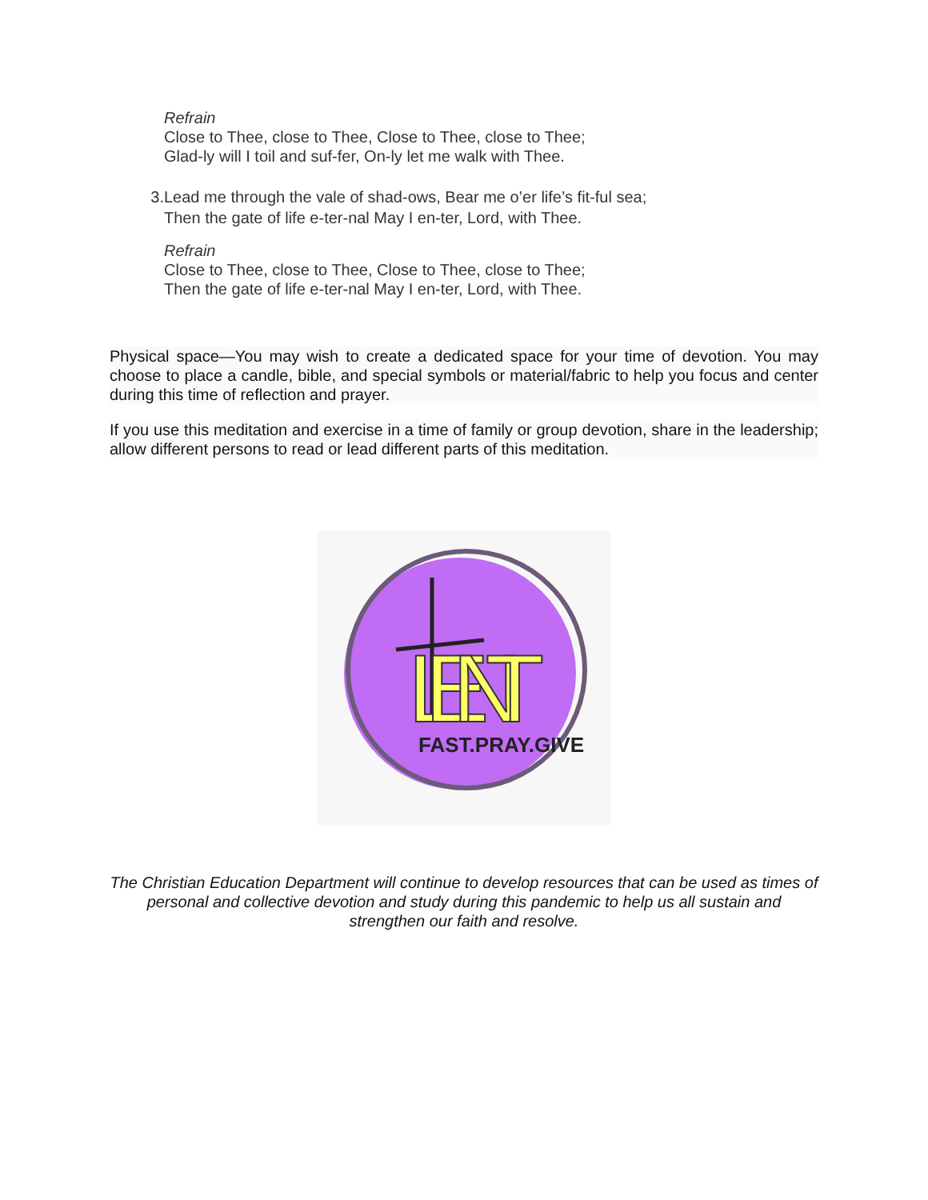Refrain
Close to Thee, close to Thee, Close to Thee, close to Thee;
Glad-ly will I toil and suf-fer, On-ly let me walk with Thee.
3. Lead me through the vale of shad-ows, Bear me o’er life’s fit-ful sea;
Then the gate of life e-ter-nal May I en-ter, Lord, with Thee.
Refrain
Close to Thee, close to Thee, Close to Thee, close to Thee;
Then the gate of life e-ter-nal May I en-ter, Lord, with Thee.
Physical space—You may wish to create a dedicated space for your time of devotion. You may choose to place a candle, bible, and special symbols or material/fabric to help you focus and center during this time of reflection and prayer.
If you use this meditation and exercise in a time of family or group devotion, share in the leadership; allow different persons to read or lead different parts of this meditation.
LENT
FAST.PRAY.GIVE
The Christian Education Department will continue to develop resources that can be used as times of personal and collective devotion and study during this pandemic to help us all sustain and strengthen our faith and resolve.